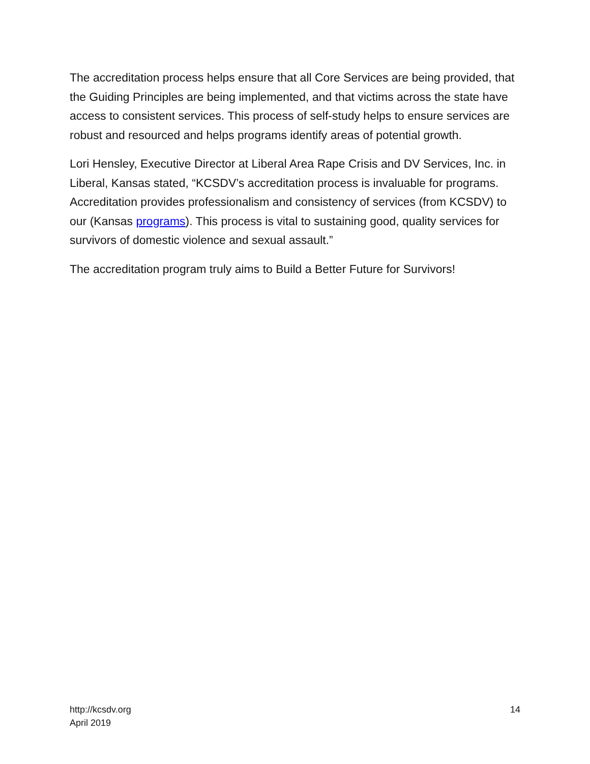The accreditation process helps ensure that all Core Services are being provided, that the Guiding Principles are being implemented, and that victims across the state have access to consistent services. This process of self-study helps to ensure services are robust and resourced and helps programs identify areas of potential growth.
Lori Hensley, Executive Director at Liberal Area Rape Crisis and DV Services, Inc. in Liberal, Kansas stated, “KCSDV’s accreditation process is invaluable for programs. Accreditation provides professionalism and consistency of services (from KCSDV) to our (Kansas programs). This process is vital to sustaining good, quality services for survivors of domestic violence and sexual assault.”
The accreditation program truly aims to Build a Better Future for Survivors!
http://kcsdv.org
April 2019
14